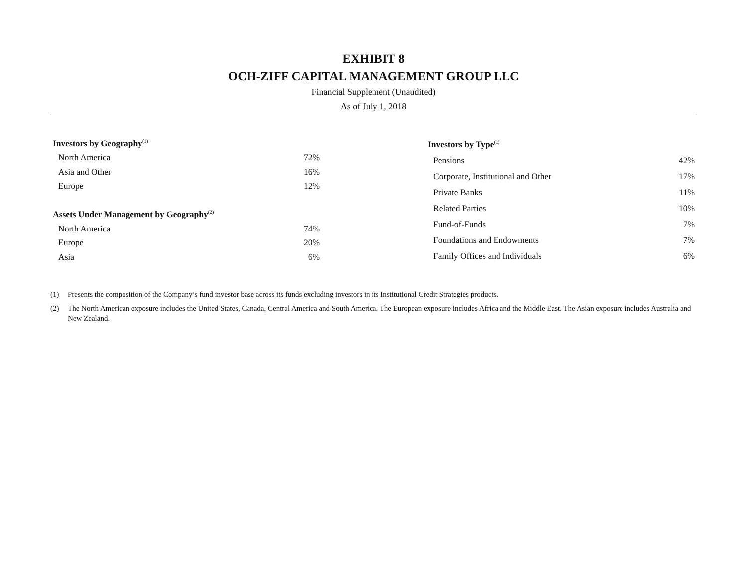EXHIBIT 8
OCH-ZIFF CAPITAL MANAGEMENT GROUP LLC
Financial Supplement (Unaudited)
As of July 1, 2018
| Investors by Geography<sup>(1)</sup> | |
| --- | --- |
| North America | 72% |
| Asia and Other | 16% |
| Europe | 12% |
| Assets Under Management by Geography<sup>(2)</sup> | |
| North America | 74% |
| Europe | 20% |
| Asia | 6% |
| Investors by Type<sup>(1)</sup> | |
| --- | --- |
| Pensions | 42% |
| Corporate, Institutional and Other | 17% |
| Private Banks | 11% |
| Related Parties | 10% |
| Fund-of-Funds | 7% |
| Foundations and Endowments | 7% |
| Family Offices and Individuals | 6% |
(1) Presents the composition of the Company’s fund investor base across its funds excluding investors in its Institutional Credit Strategies products.
(2) The North American exposure includes the United States, Canada, Central America and South America. The European exposure includes Africa and the Middle East. The Asian exposure includes Australia and New Zealand.